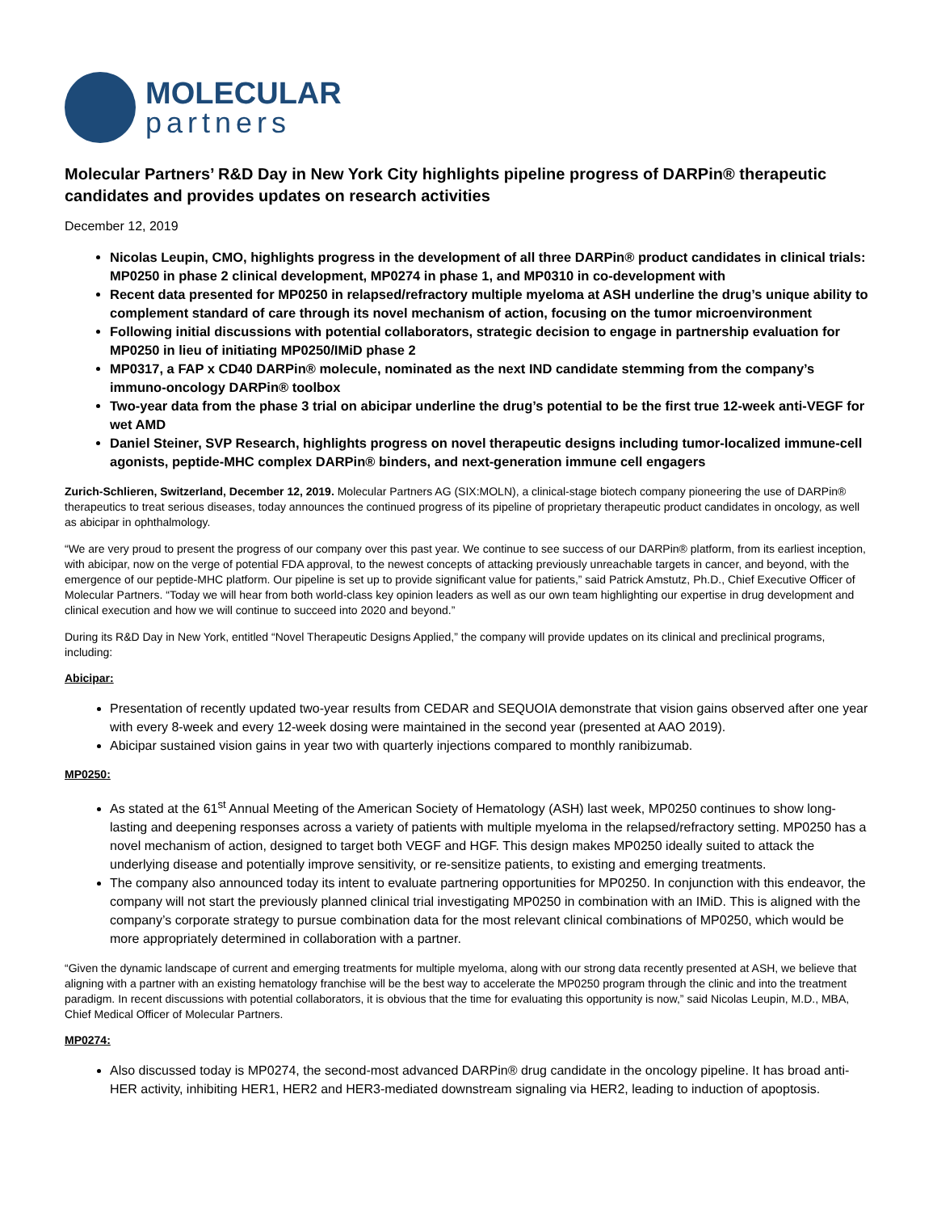MOLECULAR
partners
Molecular Partners’ R&D Day in New York City highlights pipeline progress of DARPin® therapeutic candidates and provides updates on research activities
December 12, 2019
Nicolas Leupin, CMO, highlights progress in the development of all three DARPin® product candidates in clinical trials: MP0250 in phase 2 clinical development, MP0274 in phase 1, and MP0310 in co-development with
Recent data presented for MP0250 in relapsed/refractory multiple myeloma at ASH underline the drug’s unique ability to complement standard of care through its novel mechanism of action, focusing on the tumor microenvironment
Following initial discussions with potential collaborators, strategic decision to engage in partnership evaluation for MP0250 in lieu of initiating MP0250/IMiD phase 2
MP0317, a FAP x CD40 DARPin® molecule, nominated as the next IND candidate stemming from the company’s immuno-oncology DARPin® toolbox
Two-year data from the phase 3 trial on abicipar underline the drug’s potential to be the first true 12-week anti-VEGF for wet AMD
Daniel Steiner, SVP Research, highlights progress on novel therapeutic designs including tumor-localized immune-cell agonists, peptide-MHC complex DARPin® binders, and next-generation immune cell engagers
Zurich-Schlieren, Switzerland, December 12, 2019. Molecular Partners AG (SIX:MOLN), a clinical-stage biotech company pioneering the use of DARPin® therapeutics to treat serious diseases, today announces the continued progress of its pipeline of proprietary therapeutic product candidates in oncology, as well as abicipar in ophthalmology.
“We are very proud to present the progress of our company over this past year. We continue to see success of our DARPin® platform, from its earliest inception, with abicipar, now on the verge of potential FDA approval, to the newest concepts of attacking previously unreachable targets in cancer, and beyond, with the emergence of our peptide-MHC platform. Our pipeline is set up to provide significant value for patients,” said Patrick Amstutz, Ph.D., Chief Executive Officer of Molecular Partners. “Today we will hear from both world-class key opinion leaders as well as our own team highlighting our expertise in drug development and clinical execution and how we will continue to succeed into 2020 and beyond.”
During its R&D Day in New York, entitled “Novel Therapeutic Designs Applied,” the company will provide updates on its clinical and preclinical programs, including:
Abicipar:
Presentation of recently updated two-year results from CEDAR and SEQUOIA demonstrate that vision gains observed after one year with every 8-week and every 12-week dosing were maintained in the second year (presented at AAO 2019).
Abicipar sustained vision gains in year two with quarterly injections compared to monthly ranibizumab.
MP0250:
As stated at the 61<sup>st</sup> Annual Meeting of the American Society of Hematology (ASH) last week, MP0250 continues to show long-lasting and deepening responses across a variety of patients with multiple myeloma in the relapsed/refractory setting. MP0250 has a novel mechanism of action, designed to target both VEGF and HGF. This design makes MP0250 ideally suited to attack the underlying disease and potentially improve sensitivity, or re-sensitize patients, to existing and emerging treatments.
The company also announced today its intent to evaluate partnering opportunities for MP0250. In conjunction with this endeavor, the company will not start the previously planned clinical trial investigating MP0250 in combination with an IMiD. This is aligned with the company’s corporate strategy to pursue combination data for the most relevant clinical combinations of MP0250, which would be more appropriately determined in collaboration with a partner.
“Given the dynamic landscape of current and emerging treatments for multiple myeloma, along with our strong data recently presented at ASH, we believe that aligning with a partner with an existing hematology franchise will be the best way to accelerate the MP0250 program through the clinic and into the treatment paradigm. In recent discussions with potential collaborators, it is obvious that the time for evaluating this opportunity is now,” said Nicolas Leupin, M.D., MBA, Chief Medical Officer of Molecular Partners.
MP0274:
Also discussed today is MP0274, the second-most advanced DARPin® drug candidate in the oncology pipeline. It has broad anti-HER activity, inhibiting HER1, HER2 and HER3-mediated downstream signaling via HER2, leading to induction of apoptosis.